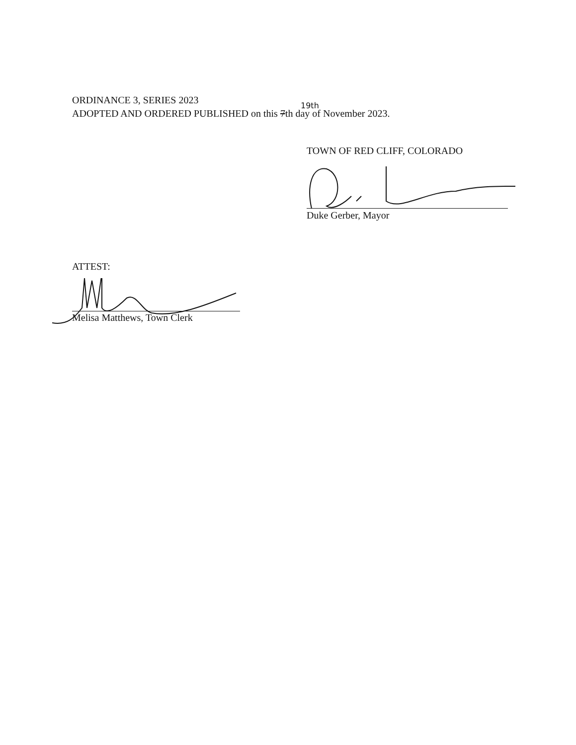ORDINANCE 3, SERIES 2023
19th
ADOPTED AND ORDERED PUBLISHED on this 7th day of November 2023.
TOWN OF RED CLIFF, COLORADO
Duke Gerber, Mayor
ATTEST:
Melisa Matthews, Town Clerk